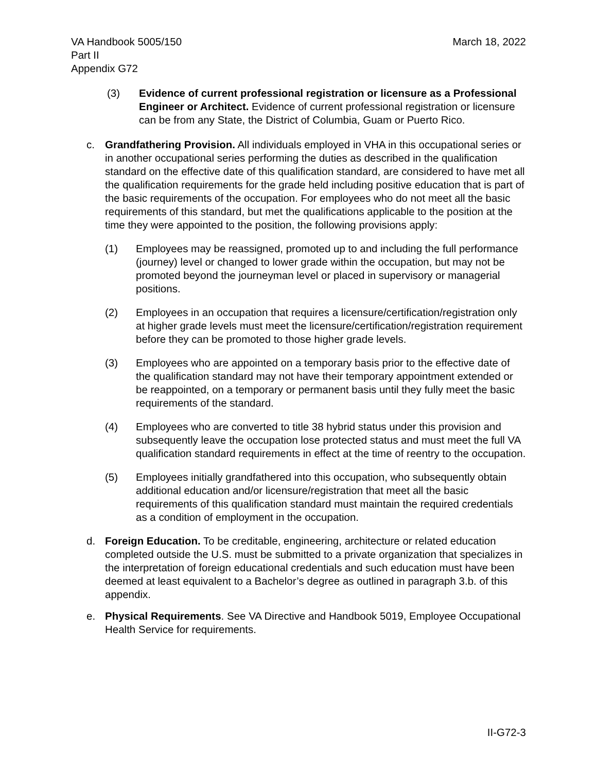VA Handbook 5005/150
Part II
Appendix G72
March 18, 2022
(3) Evidence of current professional registration or licensure as a Professional Engineer or Architect. Evidence of current professional registration or licensure can be from any State, the District of Columbia, Guam or Puerto Rico.
c. Grandfathering Provision. All individuals employed in VHA in this occupational series or in another occupational series performing the duties as described in the qualification standard on the effective date of this qualification standard, are considered to have met all the qualification requirements for the grade held including positive education that is part of the basic requirements of the occupation. For employees who do not meet all the basic requirements of this standard, but met the qualifications applicable to the position at the time they were appointed to the position, the following provisions apply:
(1) Employees may be reassigned, promoted up to and including the full performance (journey) level or changed to lower grade within the occupation, but may not be promoted beyond the journeyman level or placed in supervisory or managerial positions.
(2) Employees in an occupation that requires a licensure/certification/registration only at higher grade levels must meet the licensure/certification/registration requirement before they can be promoted to those higher grade levels.
(3) Employees who are appointed on a temporary basis prior to the effective date of the qualification standard may not have their temporary appointment extended or be reappointed, on a temporary or permanent basis until they fully meet the basic requirements of the standard.
(4) Employees who are converted to title 38 hybrid status under this provision and subsequently leave the occupation lose protected status and must meet the full VA qualification standard requirements in effect at the time of reentry to the occupation.
(5) Employees initially grandfathered into this occupation, who subsequently obtain additional education and/or licensure/registration that meet all the basic requirements of this qualification standard must maintain the required credentials as a condition of employment in the occupation.
d. Foreign Education. To be creditable, engineering, architecture or related education completed outside the U.S. must be submitted to a private organization that specializes in the interpretation of foreign educational credentials and such education must have been deemed at least equivalent to a Bachelor’s degree as outlined in paragraph 3.b. of this appendix.
e. Physical Requirements. See VA Directive and Handbook 5019, Employee Occupational Health Service for requirements.
II-G72-3